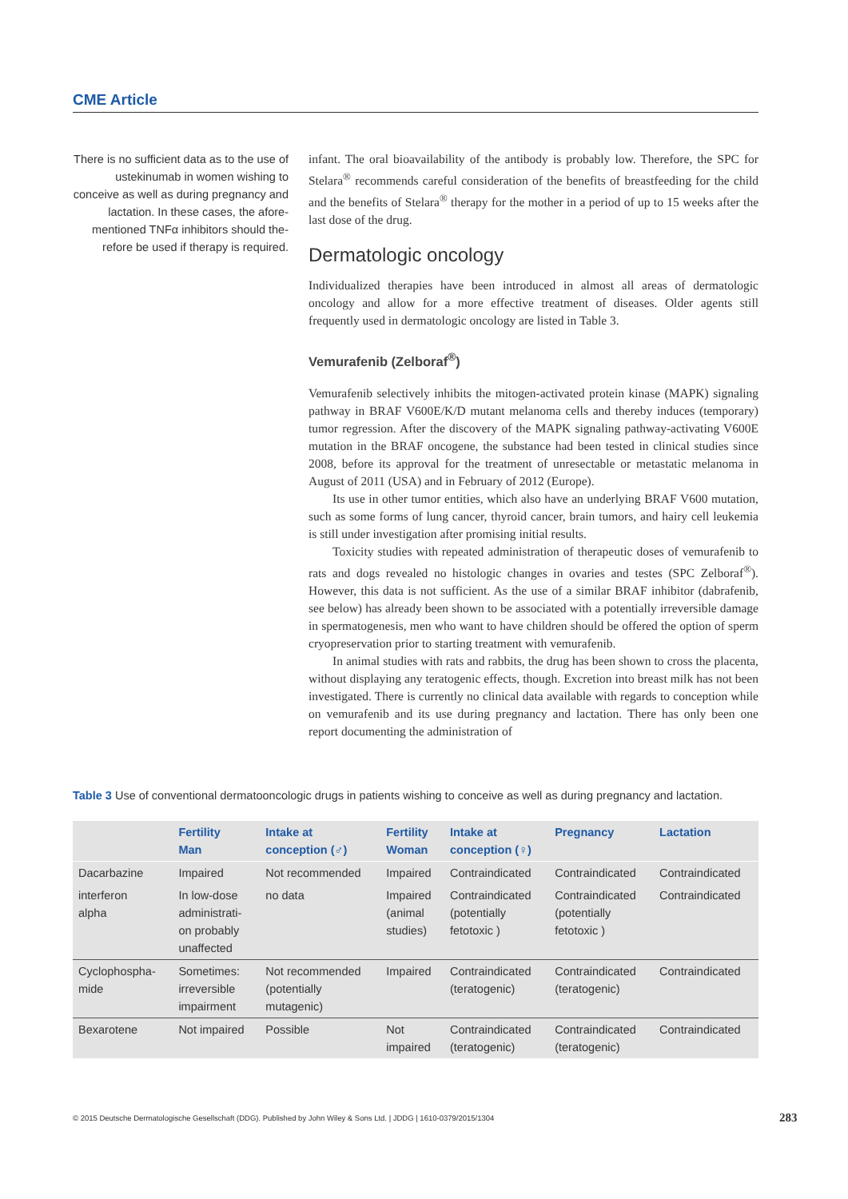CME Article
There is no sufficient data as to the use of ustekinumab in women wishing to conceive as well as during pregnancy and lactation. In these cases, the afore­mentioned TNFα inhibitors should the­refore be used if therapy is required.
infant. The oral bioavailability of the antibody is probably low. Therefore, the SPC for Stelara<sup>®</sup> recommends careful consideration of the benefits of breastfeeding for the child and the benefits of Stelara<sup>®</sup> therapy for the mother in a period of up to 15 weeks after the last dose of the drug.
Dermatologic oncology
Individualized therapies have been introduced in almost all areas of dermatologic oncology and allow for a more effective treatment of diseases. Older agents still frequently used in dermatologic oncology are listed in Table 3.
Vemurafenib (Zelboraf<sup>®</sup>)
Vemurafenib selectively inhibits the mitogen-activated protein kinase (MAPK) signaling pathway in BRAF V600E/K/D mutant melanoma cells and thereby induces (temporary) tumor regression. After the discovery of the MAPK signaling pathway-activating V600E mutation in the BRAF oncogene, the substance had been tested in clinical studies since 2008, before its approval for the treatment of unresectable or metastatic melanoma in August of 2011 (USA) and in February of 2012 (Europe).
Its use in other tumor entities, which also have an underlying BRAF V600 mutation, such as some forms of lung cancer, thyroid cancer, brain tumors, and hairy cell leukemia is still under investigation after promising initial results.
Toxicity studies with repeated administration of therapeutic doses of vemurafenib to rats and dogs revealed no histologic changes in ovaries and testes (SPC Zelboraf<sup>®</sup>). However, this data is not sufficient. As the use of a similar BRAF inhibitor (dabrafenib, see below) has already been shown to be associated with a potentially irreversible damage in spermatogenesis, men who want to have children should be offered the option of sperm cryopreservation prior to starting treatment with vemurafenib.
In animal studies with rats and rabbits, the drug has been shown to cross the placenta, without displaying any teratogenic effects, though. Excretion into breast milk has not been investigated. There is currently no clinical data available with regards to conception while on vemurafenib and its use during pregnancy and lactation. There has only been one report documenting the administration of
Table 3 Use of conventional dermatooncologic drugs in patients wishing to conceive as well as during pregnancy and lactation.
| | Fertility Man | Intake at conception (♂) | Fertility Woman | Intake at conception (♀) | Pregnancy | Lactation |
| --- | --- | --- | --- | --- | --- | --- |
| Dacarbazine | Impaired | Not recommended | Impaired | Contraindicated | Contraindicated | Contraindicated |
| interferon alpha | In low-dose administrati- on probably unaffected | no data | Impaired (animal studies) | Contraindicated (potentially fetotoxic ) | Contraindicated (potentially fetotoxic ) | Contraindicated |
| Cyclophospha- mide | Sometimes: irreversible impairment | Not recommended (potentially mutagenic) | Impaired | Contraindicated (teratogenic) | Contraindicated (teratogenic) | Contraindicated |
| Bexarotene | Not impaired | Possible | Not impaired | Contraindicated (teratogenic) | Contraindicated (teratogenic) | Contraindicated |
© 2015 Deutsche Dermatologische Gesellschaft (DDG). Published by John Wiley & Sons Ltd. | JDDG | 1610-0379/2015/1304
283